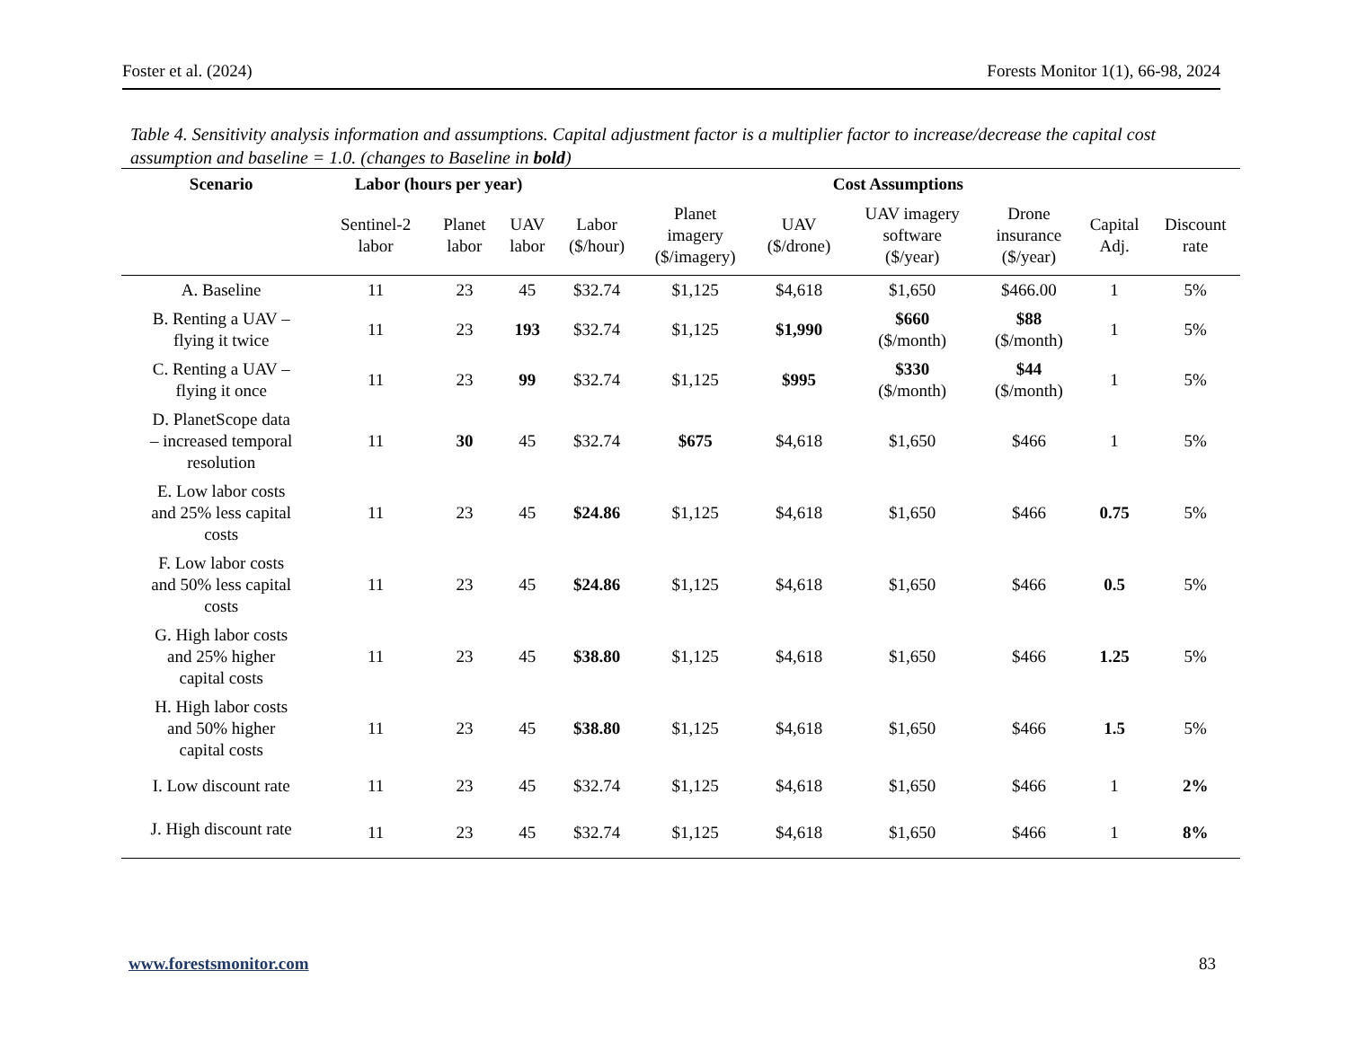Foster et al. (2024) Forests Monitor 1(1), 66-98, 2024
Table 4. Sensitivity analysis information and assumptions. Capital adjustment factor is a multiplier factor to increase/decrease the capital cost assumption and baseline = 1.0. (changes to Baseline in bold)
| Scenario | Labor (hours per year) | | | Cost Assumptions | | | | | | |
| --- | --- | --- | --- | --- | --- | --- | --- | --- | --- | --- |
| | Sentinel-2 labor | Planet labor | UAV labor | Labor ($/hour) | Planet imagery ($/imagery) | UAV ($/drone) | UAV imagery software ($/year) | Drone insurance ($/year) | Capital Adj. | Discount rate |
| A. Baseline | 11 | 23 | 45 | $32.74 | $1,125 | $4,618 | $1,650 | $466.00 | 1 | 5% |
| B. Renting a UAV – flying it twice | 11 | 23 | 193 | $32.74 | $1,125 | $1,990 | $660 ($/month) | $88 ($/month) | 1 | 5% |
| C. Renting a UAV – flying it once | 11 | 23 | 99 | $32.74 | $1,125 | $995 | $330 ($/month) | $44 ($/month) | 1 | 5% |
| D. PlanetScope data – increased temporal resolution | 11 | 30 | 45 | $32.74 | $675 | $4,618 | $1,650 | $466 | 1 | 5% |
| E. Low labor costs and 25% less capital costs | 11 | 23 | 45 | $24.86 | $1,125 | $4,618 | $1,650 | $466 | 0.75 | 5% |
| F. Low labor costs and 50% less capital costs | 11 | 23 | 45 | $24.86 | $1,125 | $4,618 | $1,650 | $466 | 0.5 | 5% |
| G. High labor costs and 25% higher capital costs | 11 | 23 | 45 | $38.80 | $1,125 | $4,618 | $1,650 | $466 | 1.25 | 5% |
| H. High labor costs and 50% higher capital costs | 11 | 23 | 45 | $38.80 | $1,125 | $4,618 | $1,650 | $466 | 1.5 | 5% |
| I. Low discount rate | 11 | 23 | 45 | $32.74 | $1,125 | $4,618 | $1,650 | $466 | 1 | 2% |
| J. High discount rate | 11 | 23 | 45 | $32.74 | $1,125 | $4,618 | $1,650 | $466 | 1 | 8% |
www.forestsmonitor.com 83